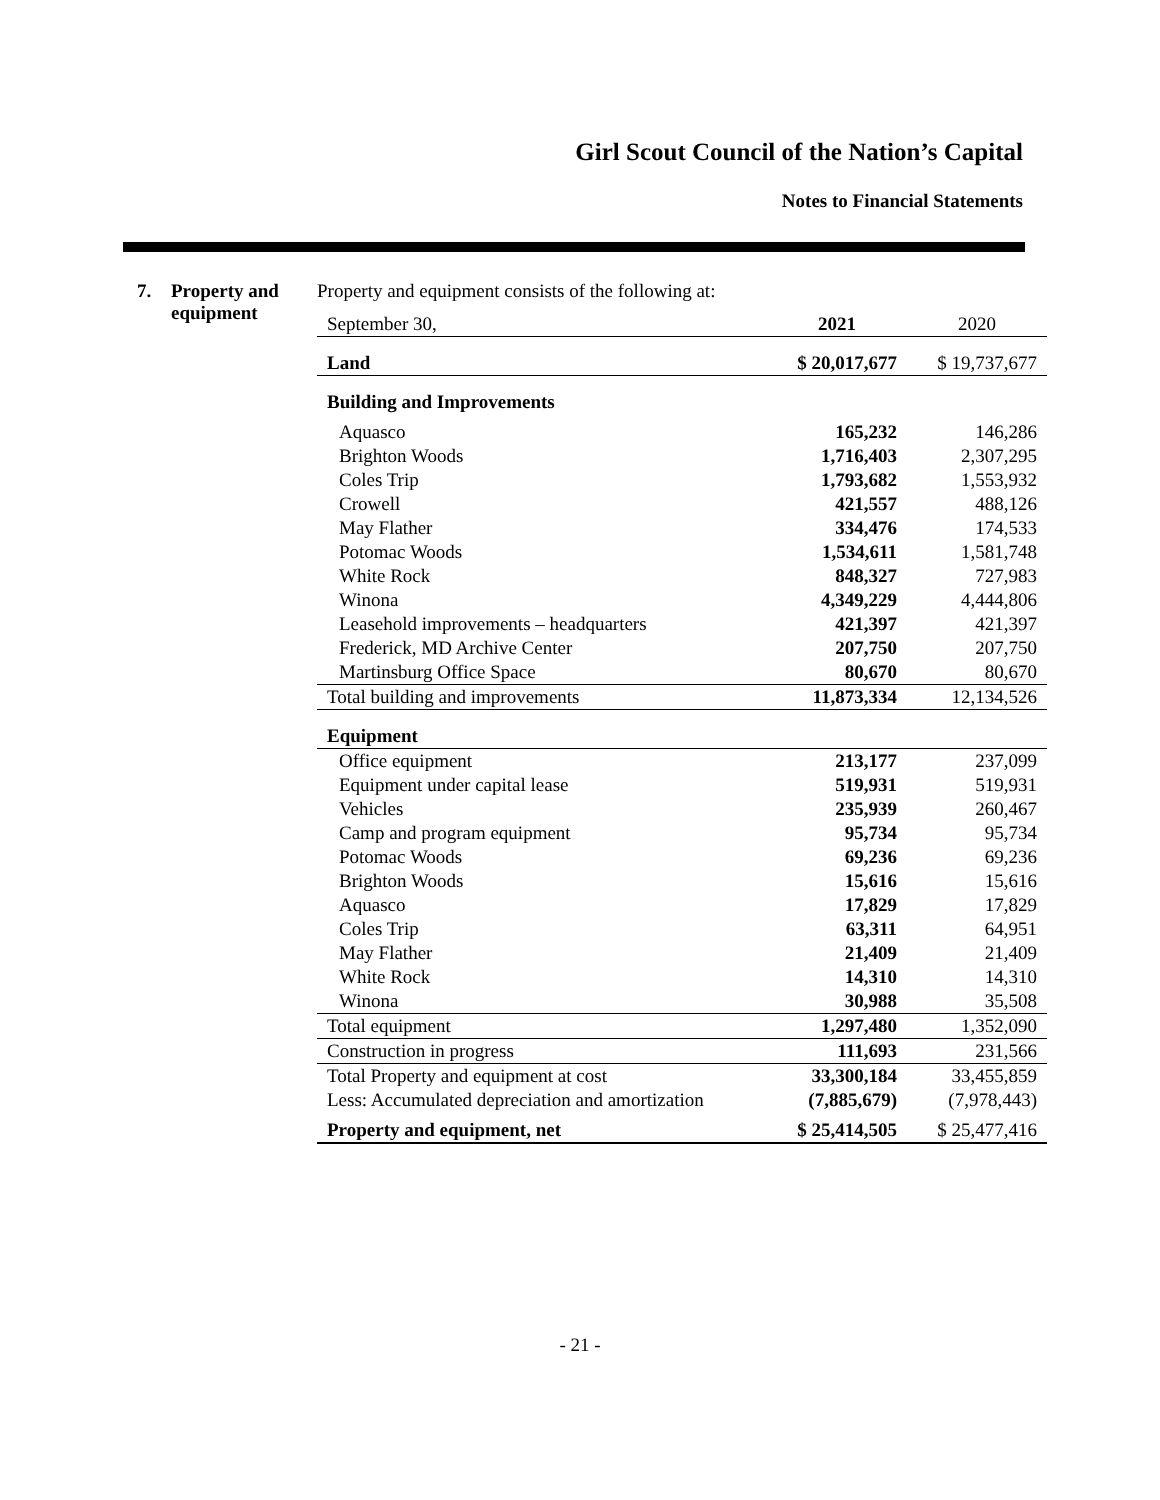Girl Scout Council of the Nation’s Capital
Notes to Financial Statements
7. Property and
equipment
Property and equipment consists of the following at:
| September 30, | 2021 | 2020 |
| Land | $ 20,017,677 | $ 19,737,677 |
| Building and Improvements | | |
| Aquasco | 165,232 | 146,286 |
| Brighton Woods | 1,716,403 | 2,307,295 |
| Coles Trip | 1,793,682 | 1,553,932 |
| Crowell | 421,557 | 488,126 |
| May Flather | 334,476 | 174,533 |
| Potomac Woods | 1,534,611 | 1,581,748 |
| White Rock | 848,327 | 727,983 |
| Winona | 4,349,229 | 4,444,806 |
| Leasehold improvements – headquarters | 421,397 | 421,397 |
| Frederick, MD Archive Center | 207,750 | 207,750 |
| Martinsburg Office Space | 80,670 | 80,670 |
| Total building and improvements | 11,873,334 | 12,134,526 |
| Equipment | | |
| Office equipment | 213,177 | 237,099 |
| Equipment under capital lease | 519,931 | 519,931 |
| Vehicles | 235,939 | 260,467 |
| Camp and program equipment | 95,734 | 95,734 |
| Potomac Woods | 69,236 | 69,236 |
| Brighton Woods | 15,616 | 15,616 |
| Aquasco | 17,829 | 17,829 |
| Coles Trip | 63,311 | 64,951 |
| May Flather | 21,409 | 21,409 |
| White Rock | 14,310 | 14,310 |
| Winona | 30,988 | 35,508 |
| Total equipment | 1,297,480 | 1,352,090 |
| Construction in progress | 111,693 | 231,566 |
| Total Property and equipment at cost | 33,300,184 | 33,455,859 |
| Less: Accumulated depreciation and amortization | (7,885,679) | (7,978,443) |
| Property and equipment, net | $ 25,414,505 | $ 25,477,416 |
- 21 -